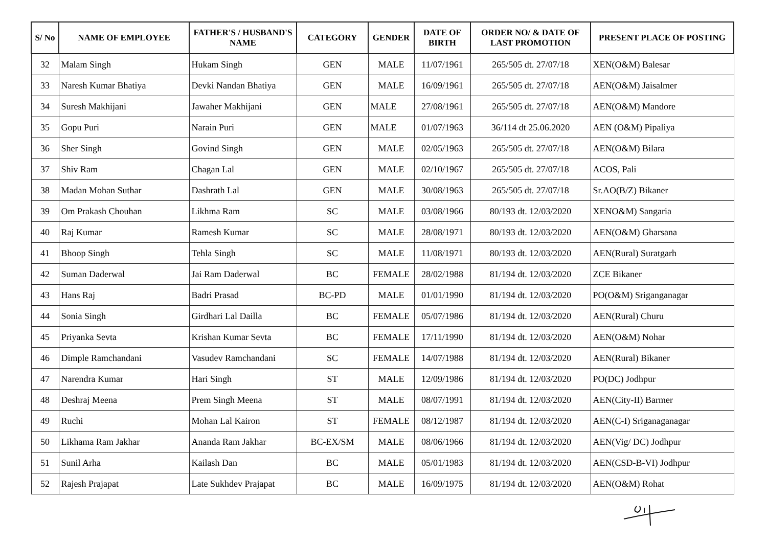| S/ No | NAME OF EMPLOYEE | FATHER'S / HUSBAND'S NAME | CATEGORY | GENDER | DATE OF BIRTH | ORDER NO/ & DATE OF LAST PROMOTION | PRESENT PLACE OF POSTING |
| --- | --- | --- | --- | --- | --- | --- | --- |
| 32 | Malam Singh | Hukam Singh | GEN | MALE | 11/07/1961 | 265/505 dt. 27/07/18 | XEN(O&M) Balesar |
| 33 | Naresh Kumar Bhatiya | Devki Nandan Bhatiya | GEN | MALE | 16/09/1961 | 265/505 dt. 27/07/18 | AEN(O&M) Jaisalmer |
| 34 | Suresh Makhijani | Jawaher Makhijani | GEN | MALE | 27/08/1961 | 265/505 dt. 27/07/18 | AEN(O&M) Mandore |
| 35 | Gopu Puri | Narain Puri | GEN | MALE | 01/07/1963 | 36/114 dt 25.06.2020 | AEN (O&M) Pipaliya |
| 36 | Sher Singh | Govind Singh | GEN | MALE | 02/05/1963 | 265/505 dt. 27/07/18 | AEN(O&M) Bilara |
| 37 | Shiv Ram | Chagan Lal | GEN | MALE | 02/10/1967 | 265/505 dt. 27/07/18 | ACOS, Pali |
| 38 | Madan Mohan Suthar | Dashrath Lal | GEN | MALE | 30/08/1963 | 265/505 dt. 27/07/18 | Sr.AO(B/Z) Bikaner |
| 39 | Om Prakash Chouhan | Likhma Ram | SC | MALE | 03/08/1966 | 80/193 dt. 12/03/2020 | XENO&M) Sangaria |
| 40 | Raj Kumar | Ramesh Kumar | SC | MALE | 28/08/1971 | 80/193 dt. 12/03/2020 | AEN(O&M) Gharsana |
| 41 | Bhoop Singh | Tehla Singh | SC | MALE | 11/08/1971 | 80/193 dt. 12/03/2020 | AEN(Rural) Suratgarh |
| 42 | Suman Daderwal | Jai Ram Daderwal | BC | FEMALE | 28/02/1988 | 81/194 dt. 12/03/2020 | ZCE Bikaner |
| 43 | Hans Raj | Badri Prasad | BC-PD | MALE | 01/01/1990 | 81/194 dt. 12/03/2020 | PO(O&M) Sriganganagar |
| 44 | Sonia Singh | Girdhari Lal Dailla | BC | FEMALE | 05/07/1986 | 81/194 dt. 12/03/2020 | AEN(Rural) Churu |
| 45 | Priyanka Sevta | Krishan Kumar Sevta | BC | FEMALE | 17/11/1990 | 81/194 dt. 12/03/2020 | AEN(O&M) Nohar |
| 46 | Dimple Ramchandani | Vasudev Ramchandani | SC | FEMALE | 14/07/1988 | 81/194 dt. 12/03/2020 | AEN(Rural) Bikaner |
| 47 | Narendra Kumar | Hari Singh | ST | MALE | 12/09/1986 | 81/194 dt. 12/03/2020 | PO(DC) Jodhpur |
| 48 | Deshraj Meena | Prem Singh Meena | ST | MALE | 08/07/1991 | 81/194 dt. 12/03/2020 | AEN(City-II) Barmer |
| 49 | Ruchi | Mohan Lal Kairon | ST | FEMALE | 08/12/1987 | 81/194 dt. 12/03/2020 | AEN(C-I) Sriganaganagar |
| 50 | Likhama Ram Jakhar | Ananda Ram Jakhar | BC-EX/SM | MALE | 08/06/1966 | 81/194 dt. 12/03/2020 | AEN(Vig/ DC) Jodhpur |
| 51 | Sunil Arha | Kailash Dan | BC | MALE | 05/01/1983 | 81/194 dt. 12/03/2020 | AEN(CSD-B-VI) Jodhpur |
| 52 | Rajesh Prajapat | Late Sukhdev Prajapat | BC | MALE | 16/09/1975 | 81/194 dt. 12/03/2020 | AEN(O&M) Rohat |